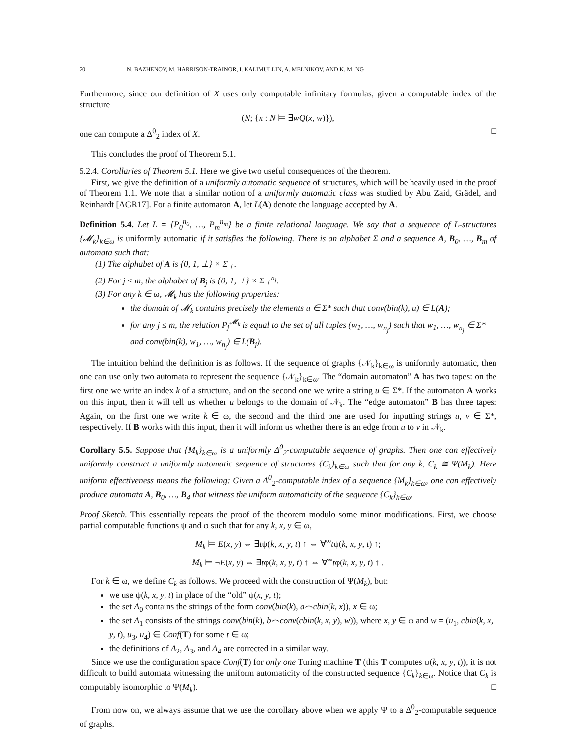20 N. BAZHENOV, M. HARRISON-TRAINOR, I. KALIMULLIN, A. MELNIKOV, AND K. M. NG
Furthermore, since our definition of X uses only computable infinitary formulas, given a computable index of the structure
(N; {x : N ⊨ ∃wQ(x, w)}),
one can compute a Δ<sup>0</sup><sub>2</sub> index of X. □
This concludes the proof of Theorem 5.1.
5.2.4. Corollaries of Theorem 5.1. Here we give two useful consequences of the theorem.
First, we give the definition of a uniformly automatic sequence of structures, which will be heavily used in the proof of Theorem 1.1. We note that a similar notion of a uniformly automatic class was studied by Abu Zaid, Grädel, and Reinhardt [AGR17]. For a finite automaton A, let L(A) denote the language accepted by A.
Definition 5.4. Let L = {P<sub>0</sub><sup>n<sub>0</sub></sup>, …, P<sub>m</sub><sup>n<sub>m</sub></sup>} be a finite relational language. We say that a sequence of L-structures {𝓜<sub>k</sub>}<sub>k∈ω</sub> is uniformly automatic if it satisfies the following. There is an alphabet Σ and a sequence A, B<sub>0</sub>, …, B<sub>m</sub> of automata such that:
(1) The alphabet of A is {0, 1, ⊥} × Σ<sub>⊥</sub>.
(2) For j ≤ m, the alphabet of B<sub>j</sub> is {0, 1, ⊥} × Σ<sub>⊥</sub><sup>n<sub>j</sub></sup>.
(3) For any k ∈ ω, 𝓜<sub>k</sub> has the following properties:
the domain of 𝓜<sub>k</sub> contains precisely the elements u ∈ Σ* such that conv(bin(k), u) ∈ L(A);
for any j ≤ m, the relation P<sub>j</sub><sup>𝓜<sub>k</sub></sup> is equal to the set of all tuples (w<sub>1</sub>, …, w<sub>n<sub>j</sub></sub>) such that w<sub>1</sub>, …, w<sub>n<sub>j</sub></sub> ∈ Σ* and conv(bin(k), w<sub>1</sub>, …, w<sub>n<sub>j</sub></sub>) ∈ L(B<sub>j</sub>).
The intuition behind the definition is as follows. If the sequence of graphs {𝒩<sub>k</sub>}<sub>k∈ω</sub> is uniformly automatic, then one can use only two automata to represent the sequence {𝒩<sub>k</sub>}<sub>k∈ω</sub>. The “domain automaton” A has two tapes: on the first one we write an index k of a structure, and on the second one we write a string u ∈ Σ*. If the automaton A works on this input, then it will tell us whether u belongs to the domain of 𝒩<sub>k</sub>. The “edge automaton” B has three tapes: Again, on the first one we write k ∈ ω, the second and the third one are used for inputting strings u, v ∈ Σ*, respectively. If B works with this input, then it will inform us whether there is an edge from u to v in 𝒩<sub>k</sub>.
Corollary 5.5. Suppose that {M<sub>k</sub>}<sub>k∈ω</sub> is a uniformly Δ<sup>0</sup><sub>2</sub>-computable sequence of graphs. Then one can effectively uniformly construct a uniformly automatic sequence of structures {C<sub>k</sub>}<sub>k∈ω</sub> such that for any k, C<sub>k</sub> ≅ Ψ(M<sub>k</sub>). Here uniform effectiveness means the following: Given a Δ<sup>0</sup><sub>2</sub>-computable index of a sequence {M<sub>k</sub>}<sub>k∈ω</sub>, one can effectively produce automata A, B<sub>0</sub>, …, B<sub>4</sub> that witness the uniform automaticity of the sequence {C<sub>k</sub>}<sub>k∈ω</sub>.
Proof Sketch. This essentially repeats the proof of the theorem modulo some minor modifications. First, we choose partial computable functions ψ and φ such that for any k, x, y ∈ ω,
M<sub>k</sub> ⊨ E(x, y) ⇔ ∃tψ(k, x, y, t) ↑ ⇔ ∀<sup>∞</sup>tψ(k, x, y, t) ↑;
M<sub>k</sub> ⊨ ¬E(x, y) ⇔ ∃tφ(k, x, y, t) ↑ ⇔ ∀<sup>∞</sup>tφ(k, x, y, t) ↑ .
For k ∈ ω, we define C<sub>k</sub> as follows. We proceed with the construction of Ψ(M<sub>k</sub>), but:
we use ψ(k, x, y, t) in place of the “old” ψ(x, y, t);
the set A<sub>0</sub> contains the strings of the form conv(bin(k), a⌢cbin(k, x)), x ∈ ω;
the set A<sub>1</sub> consists of the strings conv(bin(k), b⌢conv(cbin(k, x, y), w)), where x, y ∈ ω and w = (u<sub>1</sub>, cbin(k, x, y, t), u<sub>3</sub>, u<sub>4</sub>) ∈ Conf(T) for some t ∈ ω;
the definitions of A<sub>2</sub>, A<sub>3</sub>, and A<sub>4</sub> are corrected in a similar way.
Since we use the configuration space Conf(T) for only one Turing machine T (this T computes ψ(k, x, y, t)), it is not difficult to build automata witnessing the uniform automaticity of the constructed sequence {C<sub>k</sub>}<sub>k∈ω</sub>. Notice that C<sub>k</sub> is computably isomorphic to Ψ(M<sub>k</sub>). □
From now on, we always assume that we use the corollary above when we apply Ψ to a Δ<sup>0</sup><sub>2</sub>-computable sequence of graphs.